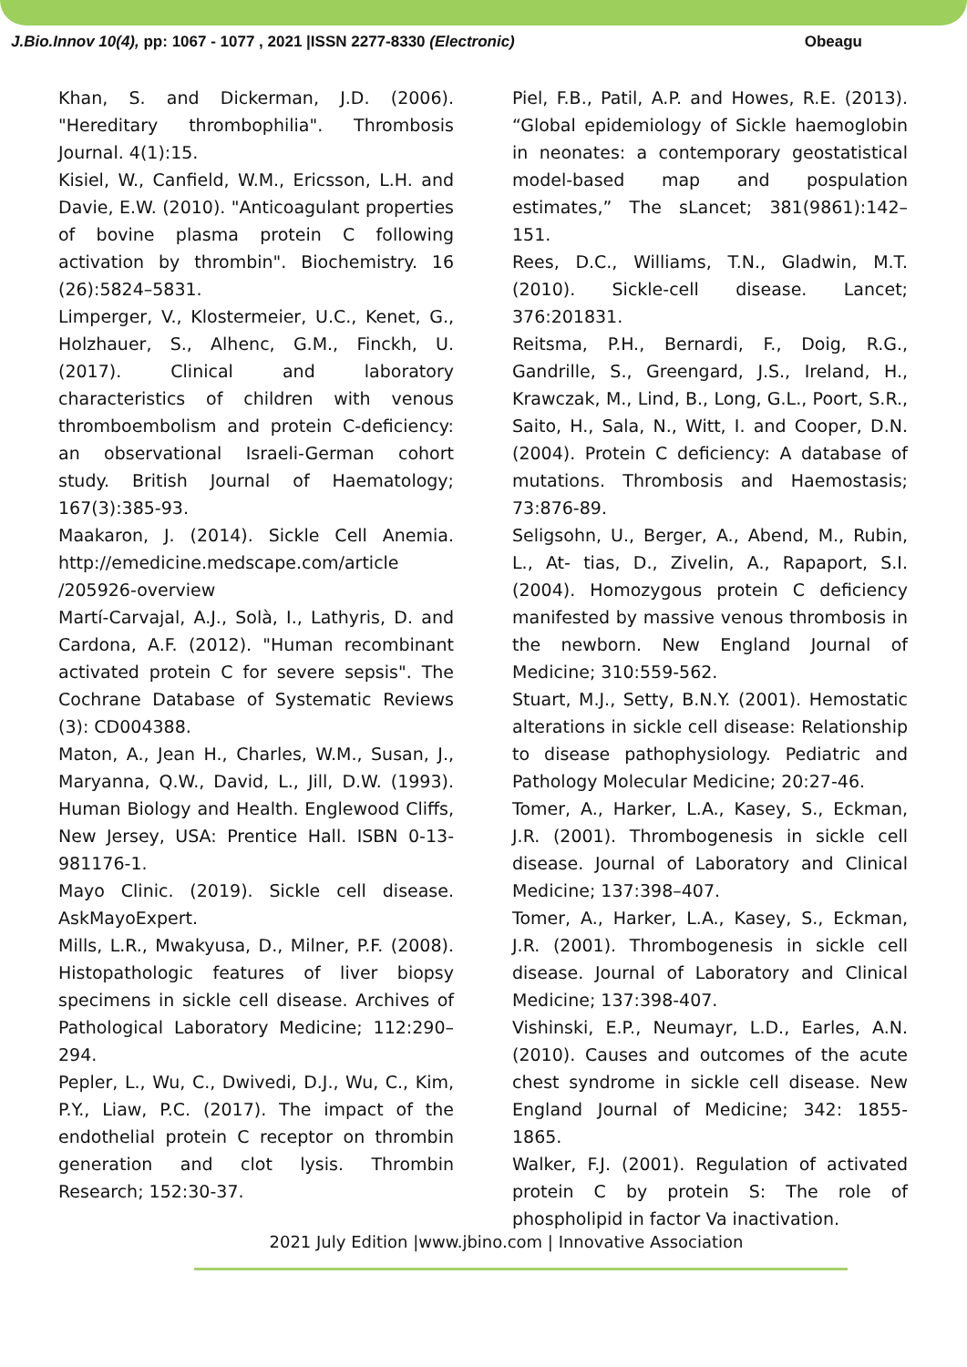J.Bio.Innov 10(4), pp: 1067 - 1077 , 2021 |ISSN 2277-8330 (Electronic) Obeagu
Khan, S. and Dickerman, J.D. (2006). "Hereditary thrombophilia". Thrombosis Journal. 4(1):15.
Kisiel, W., Canfield, W.M., Ericsson, L.H. and Davie, E.W. (2010). "Anticoagulant properties of bovine plasma protein C following activation by thrombin". Biochemistry. 16 (26):5824–5831.
Limperger, V., Klostermeier, U.C., Kenet, G., Holzhauer, S., Alhenc, G.M., Finckh, U. (2017). Clinical and laboratory characteristics of children with venous thromboembolism and protein C-deficiency: an observational Israeli-German cohort study. British Journal of Haematology; 167(3):385-93.
Maakaron, J. (2014). Sickle Cell Anemia. http://emedicine.medscape.com/article /205926-overview
Martí-Carvajal, A.J., Solà, I., Lathyris, D. and Cardona, A.F. (2012). "Human recombinant activated protein C for severe sepsis". The Cochrane Database of Systematic Reviews (3): CD004388.
Maton, A., Jean H., Charles, W.M., Susan, J., Maryanna, Q.W., David, L., Jill, D.W. (1993). Human Biology and Health. Englewood Cliffs, New Jersey, USA: Prentice Hall. ISBN 0-13-981176-1.
Mayo Clinic. (2019). Sickle cell disease. AskMayoExpert.
Mills, L.R., Mwakyusa, D., Milner, P.F. (2008). Histopathologic features of liver biopsy specimens in sickle cell disease. Archives of Pathological Laboratory Medicine; 112:290–294.
Pepler, L., Wu, C., Dwivedi, D.J., Wu, C., Kim, P.Y., Liaw, P.C. (2017). The impact of the endothelial protein C receptor on thrombin generation and clot lysis. Thrombin Research; 152:30-37.
Piel, F.B., Patil, A.P. and Howes, R.E. (2013). “Global epidemiology of Sickle haemoglobin in neonates: a contemporary geostatistical model-based map and pospulation estimates,” The sLancet; 381(9861):142–151.
Rees, D.C., Williams, T.N., Gladwin, M.T. (2010). Sickle-cell disease. Lancet; 376:201831.
Reitsma, P.H., Bernardi, F., Doig, R.G., Gandrille, S., Greengard, J.S., Ireland, H., Krawczak, M., Lind, B., Long, G.L., Poort, S.R., Saito, H., Sala, N., Witt, I. and Cooper, D.N. (2004). Protein C deficiency: A database of mutations. Thrombosis and Haemostasis; 73:876-89.
Seligsohn, U., Berger, A., Abend, M., Rubin, L., At- tias, D., Zivelin, A., Rapaport, S.I. (2004). Homozygous protein C deficiency manifested by massive venous thrombosis in the newborn. New England Journal of Medicine; 310:559-562.
Stuart, M.J., Setty, B.N.Y. (2001). Hemostatic alterations in sickle cell disease: Relationship to disease pathophysiology. Pediatric and Pathology Molecular Medicine; 20:27-46.
Tomer, A., Harker, L.A., Kasey, S., Eckman, J.R. (2001). Thrombogenesis in sickle cell disease. Journal of Laboratory and Clinical Medicine; 137:398–407.
Tomer, A., Harker, L.A., Kasey, S., Eckman, J.R. (2001). Thrombogenesis in sickle cell disease. Journal of Laboratory and Clinical Medicine; 137:398-407.
Vishinski, E.P., Neumayr, L.D., Earles, A.N. (2010). Causes and outcomes of the acute chest syndrome in sickle cell disease. New England Journal of Medicine; 342: 1855-1865.
Walker, F.J. (2001). Regulation of activated protein C by protein S: The role of phospholipid in factor Va inactivation.
2021 July Edition |www.jbino.com | Innovative Association